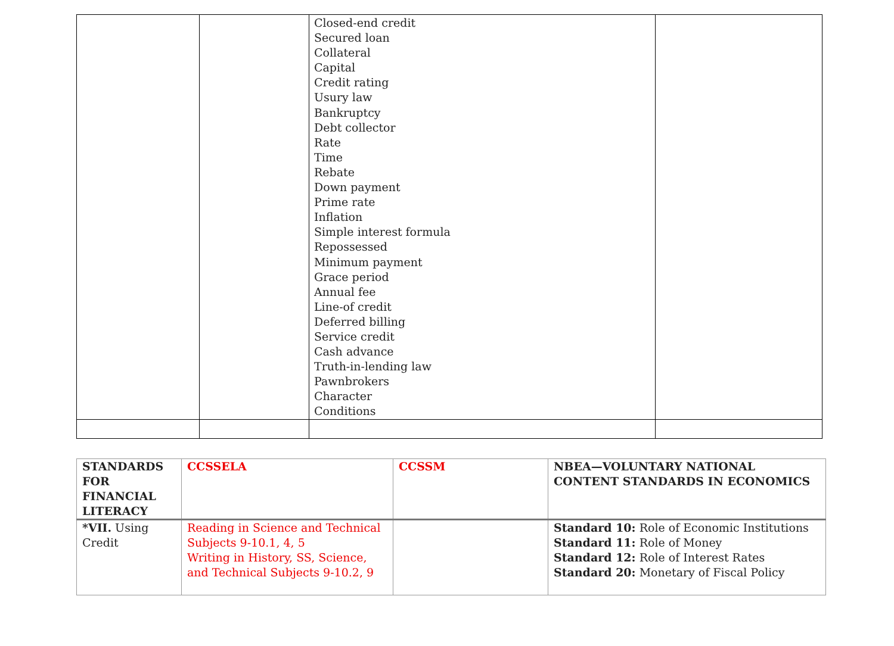| | | Closed-end credit Secured loan Collateral Capital Credit rating Usury law Bankruptcy Debt collector Rate Time Rebate Down payment Prime rate Inflation Simple interest formula Repossessed Minimum payment Grace period Annual fee Line-of credit Deferred billing Service credit Cash advance Truth-in-lending law Pawnbrokers Character Conditions | |
| STANDARDS FOR FINANCIAL LITERACY | CCSSELA | CCSSM | NBEA—VOLUNTARY NATIONAL CONTENT STANDARDS IN ECONOMICS |
| --- | --- | --- | --- |
| *VII. Using Credit | Reading in Science and Technical Subjects 9-10.1, 4, 5 Writing in History, SS, Science, and Technical Subjects 9-10.2, 9 | | Standard 10: Role of Economic Institutions Standard 11: Role of Money Standard 12: Role of Interest Rates Standard 20: Monetary of Fiscal Policy |